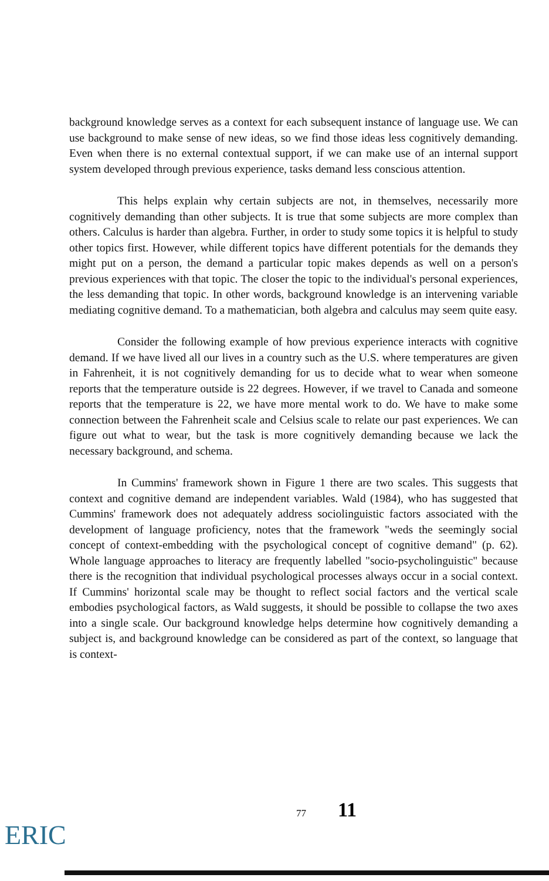background knowledge serves as a context for each subsequent instance of language use. We can use background to make sense of new ideas, so we find those ideas less cognitively demanding. Even when there is no external contextual support, if we can make use of an internal support system developed through previous experience, tasks demand less conscious attention.
This helps explain why certain subjects are not, in themselves, necessarily more cognitively demanding than other subjects. It is true that some subjects are more complex than others. Calculus is harder than algebra. Further, in order to study some topics it is helpful to study other topics first. However, while different topics have different potentials for the demands they might put on a person, the demand a particular topic makes depends as well on a person's previous experiences with that topic. The closer the topic to the individual's personal experiences, the less demanding that topic. In other words, background knowledge is an intervening variable mediating cognitive demand. To a mathematician, both algebra and calculus may seem quite easy.
Consider the following example of how previous experience interacts with cognitive demand. If we have lived all our lives in a country such as the U.S. where temperatures are given in Fahrenheit, it is not cognitively demanding for us to decide what to wear when someone reports that the temperature outside is 22 degrees. However, if we travel to Canada and someone reports that the temperature is 22, we have more mental work to do. We have to make some connection between the Fahrenheit scale and Celsius scale to relate our past experiences. We can figure out what to wear, but the task is more cognitively demanding because we lack the necessary background, and schema.
In Cummins' framework shown in Figure 1 there are two scales. This suggests that context and cognitive demand are independent variables. Wald (1984), who has suggested that Cummins' framework does not adequately address sociolinguistic factors associated with the development of language proficiency, notes that the framework "weds the seemingly social concept of context-embedding with the psychological concept of cognitive demand" (p. 62). Whole language approaches to literacy are frequently labelled "socio-psycholinguistic" because there is the recognition that individual psychological processes always occur in a social context. If Cummins' horizontal scale may be thought to reflect social factors and the vertical scale embodies psychological factors, as Wald suggests, it should be possible to collapse the two axes into a single scale. Our background knowledge helps determine how cognitively demanding a subject is, and background knowledge can be considered as part of the context, so language that is context-
77 11
ERIC